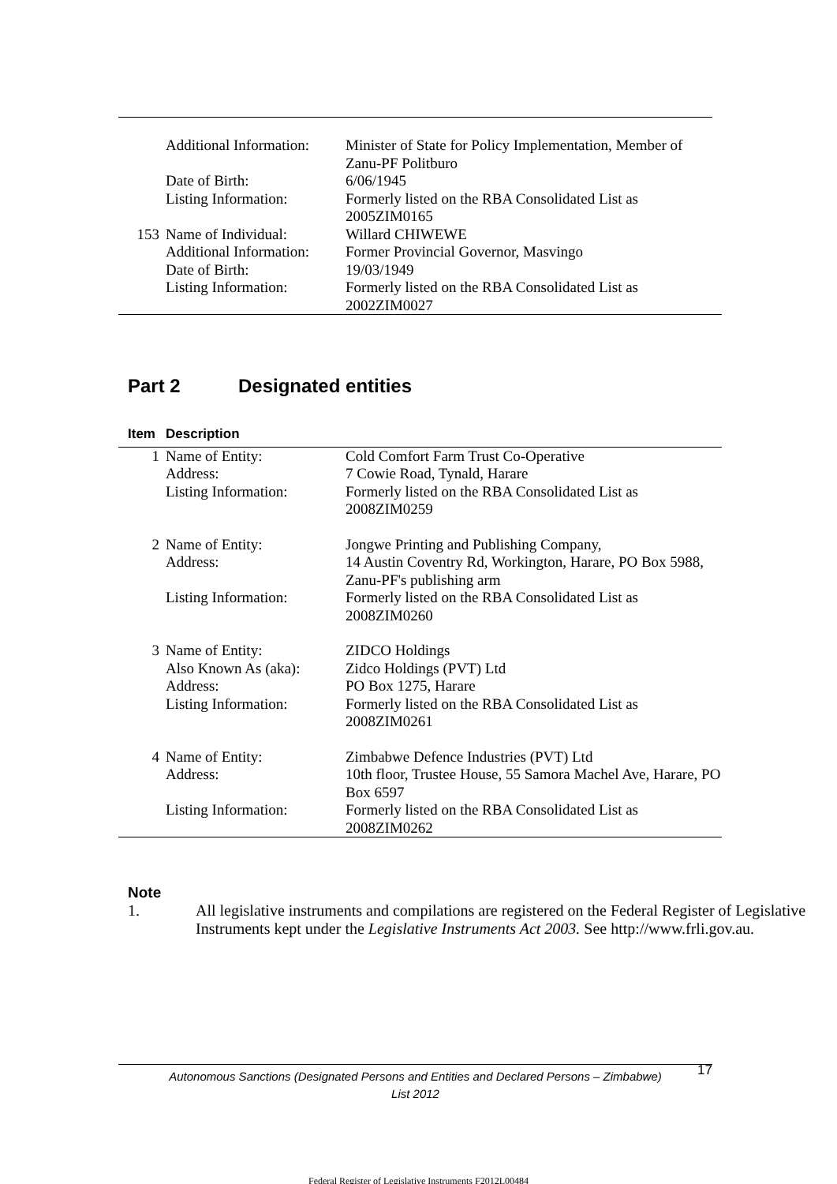| | Additional Information: | Minister of State for Policy Implementation, Member of Zanu-PF Politburo |
| | Date of Birth: | 6/06/1945 |
| | Listing Information: | Formerly listed on the RBA Consolidated List as 2005ZIM0165 |
| 153 | Name of Individual: | Willard CHIWEWE |
| | Additional Information: | Former Provincial Governor, Masvingo |
| | Date of Birth: | 19/03/1949 |
| | Listing Information: | Formerly listed on the RBA Consolidated List as 2002ZIM0027 |
Part 2 Designated entities
| Item | Description | |
| --- | --- | --- |
| 1 | Name of Entity: | Cold Comfort Farm Trust Co-Operative |
| | Address: | 7 Cowie Road, Tynald, Harare |
| | Listing Information: | Formerly listed on the RBA Consolidated List as 2008ZIM0259 |
| 2 | Name of Entity: | Jongwe Printing and Publishing Company, |
| | Address: | 14 Austin Coventry Rd, Workington, Harare, PO Box 5988, Zanu-PF's publishing arm |
| | Listing Information: | Formerly listed on the RBA Consolidated List as 2008ZIM0260 |
| 3 | Name of Entity: | ZIDCO Holdings |
| | Also Known As (aka): | Zidco Holdings (PVT) Ltd |
| | Address: | PO Box 1275, Harare |
| | Listing Information: | Formerly listed on the RBA Consolidated List as 2008ZIM0261 |
| 4 | Name of Entity: | Zimbabwe Defence Industries (PVT) Ltd |
| | Address: | 10th floor, Trustee House, 55 Samora Machel Ave, Harare, PO Box 6597 |
| | Listing Information: | Formerly listed on the RBA Consolidated List as 2008ZIM0262 |
Note
1. All legislative instruments and compilations are registered on the Federal Register of Legislative Instruments kept under the Legislative Instruments Act 2003. See http://www.frli.gov.au.
Autonomous Sanctions (Designated Persons and Entities and Declared Persons – Zimbabwe) List 2012
17
Federal Register of Legislative Instruments F2012L00484